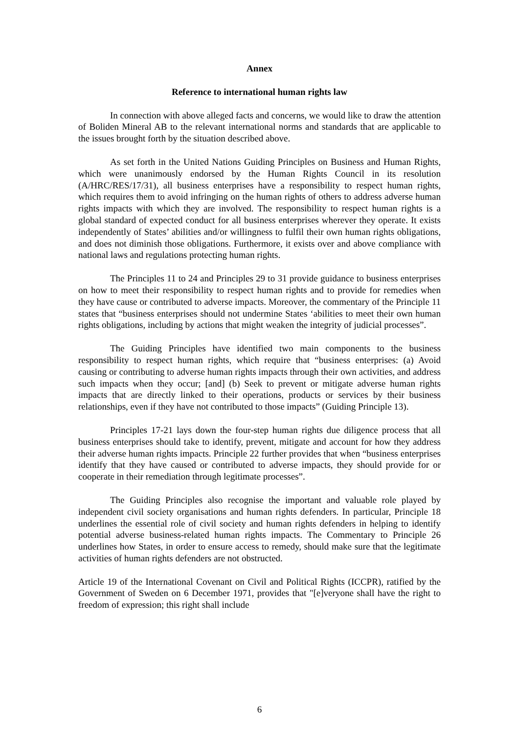Annex
Reference to international human rights law
In connection with above alleged facts and concerns, we would like to draw the attention of Boliden Mineral AB to the relevant international norms and standards that are applicable to the issues brought forth by the situation described above.
As set forth in the United Nations Guiding Principles on Business and Human Rights, which were unanimously endorsed by the Human Rights Council in its resolution (A/HRC/RES/17/31), all business enterprises have a responsibility to respect human rights, which requires them to avoid infringing on the human rights of others to address adverse human rights impacts with which they are involved. The responsibility to respect human rights is a global standard of expected conduct for all business enterprises wherever they operate. It exists independently of States’ abilities and/or willingness to fulfil their own human rights obligations, and does not diminish those obligations. Furthermore, it exists over and above compliance with national laws and regulations protecting human rights.
The Principles 11 to 24 and Principles 29 to 31 provide guidance to business enterprises on how to meet their responsibility to respect human rights and to provide for remedies when they have cause or contributed to adverse impacts. Moreover, the commentary of the Principle 11 states that “business enterprises should not undermine States ‘abilities to meet their own human rights obligations, including by actions that might weaken the integrity of judicial processes”.
The Guiding Principles have identified two main components to the business responsibility to respect human rights, which require that “business enterprises: (a) Avoid causing or contributing to adverse human rights impacts through their own activities, and address such impacts when they occur; [and] (b) Seek to prevent or mitigate adverse human rights impacts that are directly linked to their operations, products or services by their business relationships, even if they have not contributed to those impacts” (Guiding Principle 13).
Principles 17-21 lays down the four-step human rights due diligence process that all business enterprises should take to identify, prevent, mitigate and account for how they address their adverse human rights impacts. Principle 22 further provides that when “business enterprises identify that they have caused or contributed to adverse impacts, they should provide for or cooperate in their remediation through legitimate processes”.
The Guiding Principles also recognise the important and valuable role played by independent civil society organisations and human rights defenders. In particular, Principle 18 underlines the essential role of civil society and human rights defenders in helping to identify potential adverse business-related human rights impacts. The Commentary to Principle 26 underlines how States, in order to ensure access to remedy, should make sure that the legitimate activities of human rights defenders are not obstructed.
Article 19 of the International Covenant on Civil and Political Rights (ICCPR), ratified by the Government of Sweden on 6 December 1971, provides that "[e]veryone shall have the right to freedom of expression; this right shall include
6